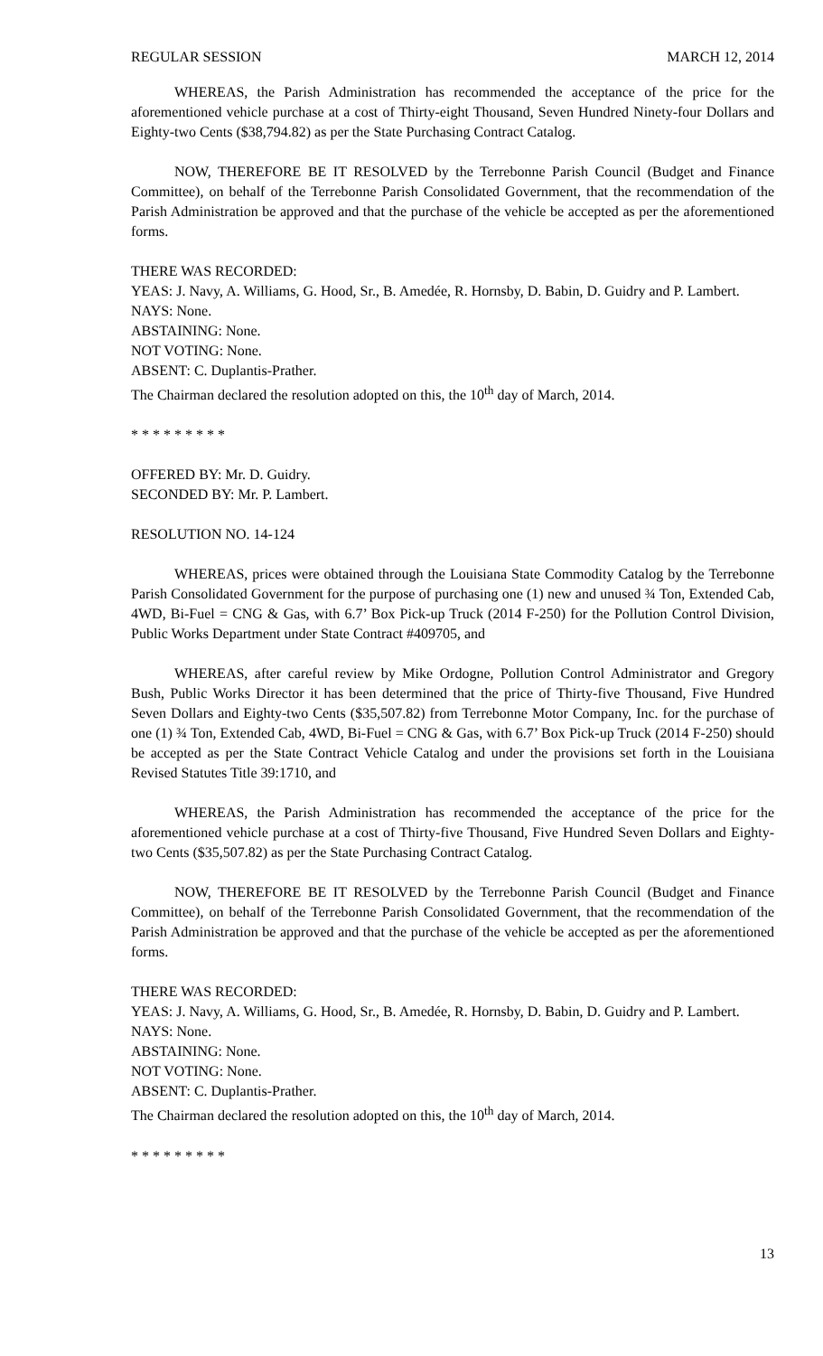REGULAR SESSION MARCH 12, 2014
WHEREAS, the Parish Administration has recommended the acceptance of the price for the aforementioned vehicle purchase at a cost of Thirty-eight Thousand, Seven Hundred Ninety-four Dollars and Eighty-two Cents ($38,794.82) as per the State Purchasing Contract Catalog.
NOW, THEREFORE BE IT RESOLVED by the Terrebonne Parish Council (Budget and Finance Committee), on behalf of the Terrebonne Parish Consolidated Government, that the recommendation of the Parish Administration be approved and that the purchase of the vehicle be accepted as per the aforementioned forms.
THERE WAS RECORDED:
YEAS: J. Navy, A. Williams, G. Hood, Sr., B. Amedée, R. Hornsby, D. Babin, D. Guidry and P. Lambert.
NAYS: None.
ABSTAINING: None.
NOT VOTING: None.
ABSENT: C. Duplantis-Prather.
The Chairman declared the resolution adopted on this, the 10<sup>th</sup> day of March, 2014.
* * * * * * * * *
OFFERED BY: Mr. D. Guidry.
SECONDED BY: Mr. P. Lambert.
RESOLUTION NO. 14-124
WHEREAS, prices were obtained through the Louisiana State Commodity Catalog by the Terrebonne Parish Consolidated Government for the purpose of purchasing one (1) new and unused ¾ Ton, Extended Cab, 4WD, Bi-Fuel = CNG & Gas, with 6.7’ Box Pick-up Truck (2014 F-250) for the Pollution Control Division, Public Works Department under State Contract #409705, and
WHEREAS, after careful review by Mike Ordogne, Pollution Control Administrator and Gregory Bush, Public Works Director it has been determined that the price of Thirty-five Thousand, Five Hundred Seven Dollars and Eighty-two Cents ($35,507.82) from Terrebonne Motor Company, Inc. for the purchase of one (1) ¾ Ton, Extended Cab, 4WD, Bi-Fuel = CNG & Gas, with 6.7’ Box Pick-up Truck (2014 F-250) should be accepted as per the State Contract Vehicle Catalog and under the provisions set forth in the Louisiana Revised Statutes Title 39:1710, and
WHEREAS, the Parish Administration has recommended the acceptance of the price for the aforementioned vehicle purchase at a cost of Thirty-five Thousand, Five Hundred Seven Dollars and Eighty-two Cents ($35,507.82) as per the State Purchasing Contract Catalog.
NOW, THEREFORE BE IT RESOLVED by the Terrebonne Parish Council (Budget and Finance Committee), on behalf of the Terrebonne Parish Consolidated Government, that the recommendation of the Parish Administration be approved and that the purchase of the vehicle be accepted as per the aforementioned forms.
THERE WAS RECORDED:
YEAS: J. Navy, A. Williams, G. Hood, Sr., B. Amedée, R. Hornsby, D. Babin, D. Guidry and P. Lambert.
NAYS: None.
ABSTAINING: None.
NOT VOTING: None.
ABSENT: C. Duplantis-Prather.
The Chairman declared the resolution adopted on this, the 10<sup>th</sup> day of March, 2014.
* * * * * * * * *
13